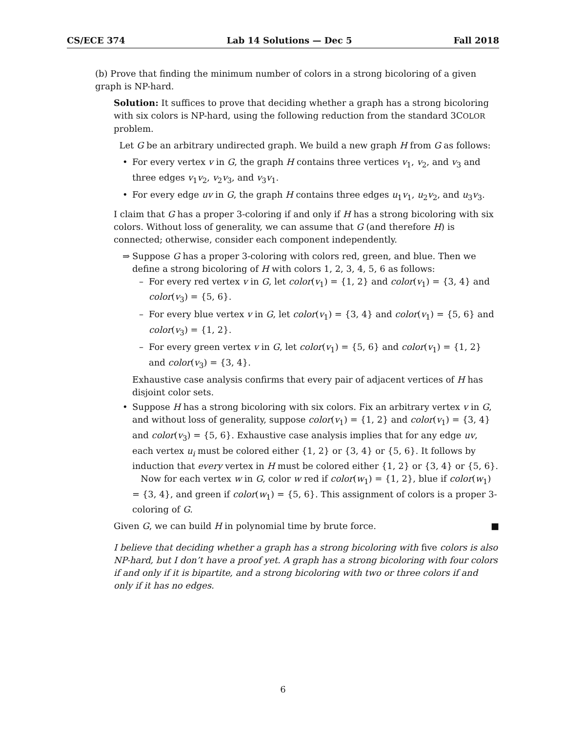CS/ECE 374 Lab 14 Solutions — Dec 5 Fall 2018
(b) Prove that finding the minimum number of colors in a strong bicoloring of a given graph is NP-hard.
Solution: It suffices to prove that deciding whether a graph has a strong bicoloring with six colors is NP-hard, using the following reduction from the standard 3COLOR problem.
Let G be an arbitrary undirected graph. We build a new graph H from G as follows:
• For every vertex v in G, the graph H contains three vertices v<sub>1</sub>, v<sub>2</sub>, and v<sub>3</sub> and three edges v<sub>1</sub>v<sub>2</sub>, v<sub>2</sub>v<sub>3</sub>, and v<sub>3</sub>v<sub>1</sub>.
• For every edge uv in G, the graph H contains three edges u<sub>1</sub>v<sub>1</sub>, u<sub>2</sub>v<sub>2</sub>, and u<sub>3</sub>v<sub>3</sub>.
I claim that G has a proper 3-coloring if and only if H has a strong bicoloring with six colors. Without loss of generality, we can assume that G (and therefore H) is connected; otherwise, consider each component independently.
⇒ Suppose G has a proper 3-coloring with colors red, green, and blue. Then we define a strong bicoloring of H with colors 1, 2, 3, 4, 5, 6 as follows:
– For every red vertex v in G, let color(v<sub>1</sub>) = {1, 2} and color(v<sub>1</sub>) = {3, 4} and color(v<sub>3</sub>) = {5, 6}.
– For every blue vertex v in G, let color(v<sub>1</sub>) = {3, 4} and color(v<sub>1</sub>) = {5, 6} and color(v<sub>3</sub>) = {1, 2}.
– For every green vertex v in G, let color(v<sub>1</sub>) = {5, 6} and color(v<sub>1</sub>) = {1, 2} and color(v<sub>3</sub>) = {3, 4}.
Exhaustive case analysis confirms that every pair of adjacent vertices of H has disjoint color sets.
• Suppose H has a strong bicoloring with six colors. Fix an arbitrary vertex v in G, and without loss of generality, suppose color(v<sub>1</sub>) = {1, 2} and color(v<sub>1</sub>) = {3, 4} and color(v<sub>3</sub>) = {5, 6}. Exhaustive case analysis implies that for any edge uv, each vertex u<sub>i</sub> must be colored either {1, 2} or {3, 4} or {5, 6}. It follows by induction that every vertex in H must be colored either {1, 2} or {3, 4} or {5, 6}.
Now for each vertex w in G, color w red if color(w<sub>1</sub>) = {1, 2}, blue if color(w<sub>1</sub>) = {3, 4}, and green if color(w<sub>1</sub>) = {5, 6}. This assignment of colors is a proper 3-coloring of G.
Given G, we can build H in polynomial time by brute force. ■
I believe that deciding whether a graph has a strong bicoloring with five colors is also NP-hard, but I don’t have a proof yet. A graph has a strong bicoloring with four colors if and only if it is bipartite, and a strong bicoloring with two or three colors if and only if it has no edges.
6